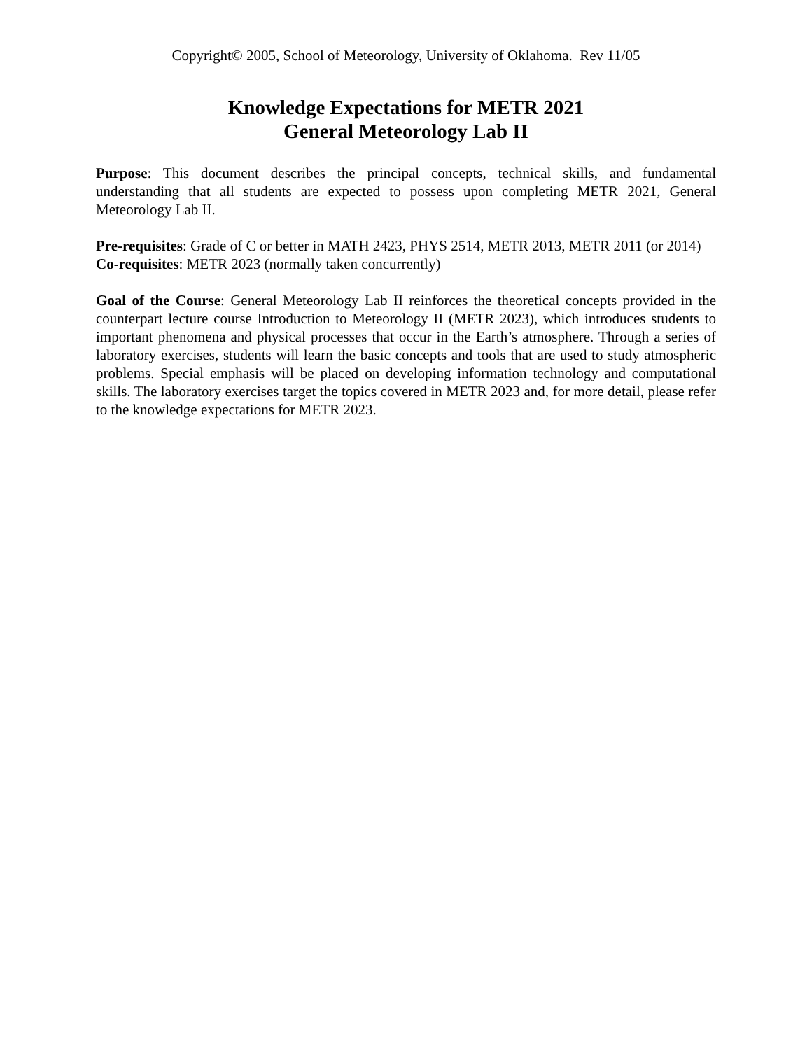Copyright© 2005, School of Meteorology, University of Oklahoma. Rev 11/05
Knowledge Expectations for METR 2021
General Meteorology Lab II
Purpose: This document describes the principal concepts, technical skills, and fundamental understanding that all students are expected to possess upon completing METR 2021, General Meteorology Lab II.
Pre-requisites: Grade of C or better in MATH 2423, PHYS 2514, METR 2013, METR 2011 (or 2014)
Co-requisites: METR 2023 (normally taken concurrently)
Goal of the Course: General Meteorology Lab II reinforces the theoretical concepts provided in the counterpart lecture course Introduction to Meteorology II (METR 2023), which introduces students to important phenomena and physical processes that occur in the Earth’s atmosphere. Through a series of laboratory exercises, students will learn the basic concepts and tools that are used to study atmospheric problems. Special emphasis will be placed on developing information technology and computational skills. The laboratory exercises target the topics covered in METR 2023 and, for more detail, please refer to the knowledge expectations for METR 2023.